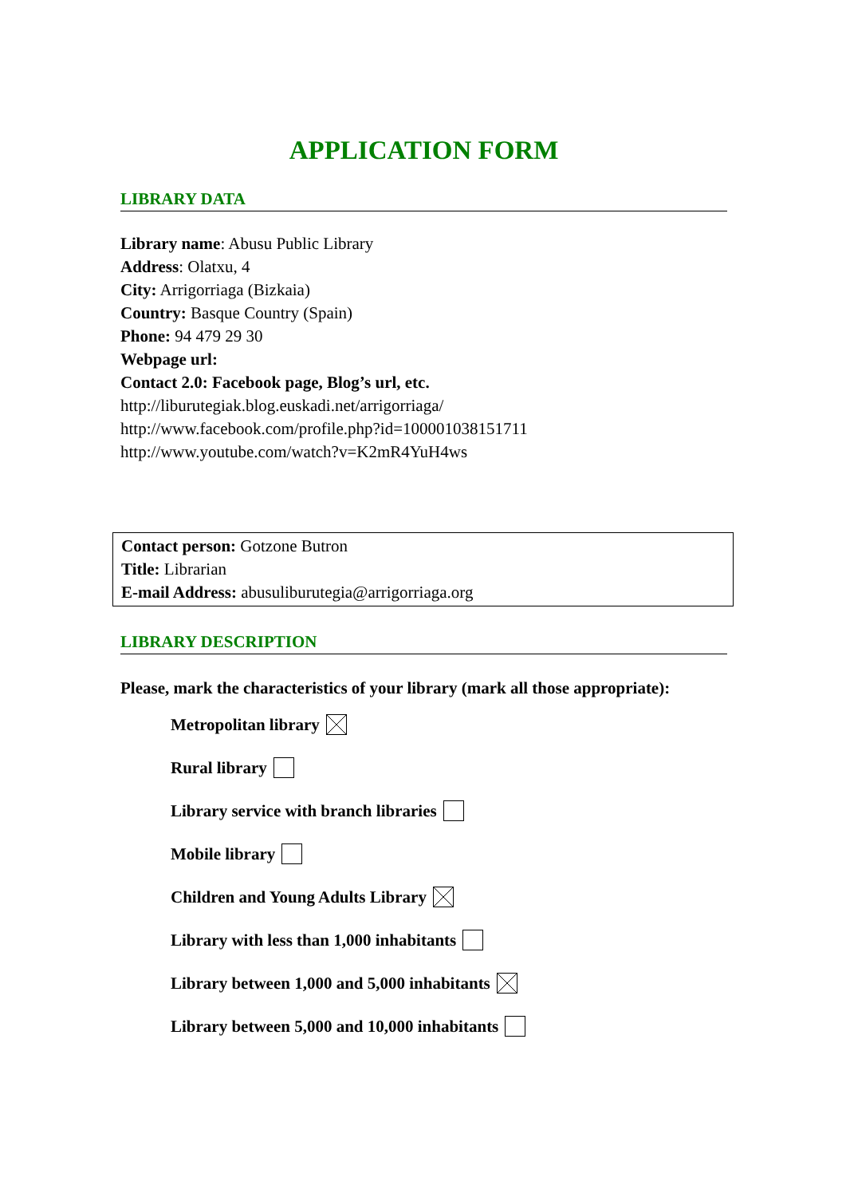APPLICATION FORM
LIBRARY DATA
Library name: Abusu Public Library
Address: Olatxu, 4
City: Arrigorriaga (Bizkaia)
Country: Basque Country (Spain)
Phone: 94 479 29 30
Webpage url:
Contact 2.0: Facebook page, Blog’s url, etc.
http://liburutegiak.blog.euskadi.net/arrigorriaga/
http://www.facebook.com/profile.php?id=100001038151711
http://www.youtube.com/watch?v=K2mR4YuH4ws
Contact person: Gotzone Butron
Title: Librarian
E-mail Address: abusuliburutegia@arrigorriaga.org
LIBRARY DESCRIPTION
Please, mark the characteristics of your library (mark all those appropriate):
Metropolitan library
Rural library
Library service with branch libraries
Mobile library
Children and Young Adults Library
Library with less than 1,000 inhabitants
Library between 1,000 and 5,000 inhabitants
Library between 5,000 and 10,000 inhabitants